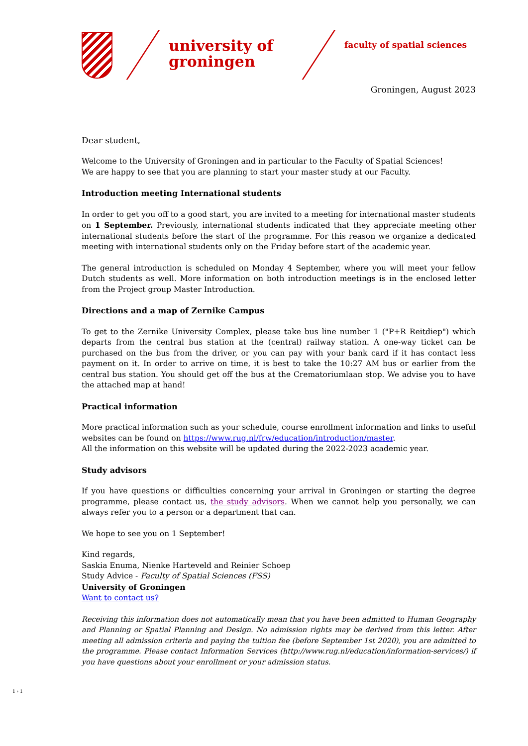university of groningen
faculty of spatial sciences
Groningen, August 2023
Dear student,
Welcome to the University of Groningen and in particular to the Faculty of Spatial Sciences!
We are happy to see that you are planning to start your master study at our Faculty.
Introduction meeting International students
In order to get you off to a good start, you are invited to a meeting for international master students on 1 September. Previously, international students indicated that they appreciate meeting other international students before the start of the programme. For this reason we organize a dedicated meeting with international students only on the Friday before start of the academic year.
The general introduction is scheduled on Monday 4 September, where you will meet your fellow Dutch students as well. More information on both introduction meetings is in the enclosed letter from the Project group Master Introduction.
Directions and a map of Zernike Campus
To get to the Zernike University Complex, please take bus line number 1 ("P+R Reitdiep") which departs from the central bus station at the (central) railway station. A one-way ticket can be purchased on the bus from the driver, or you can pay with your bank card if it has contact less payment on it. In order to arrive on time, it is best to take the 10:27 AM bus or earlier from the central bus station. You should get off the bus at the Crematoriumlaan stop. We advise you to have the attached map at hand!
Practical information
More practical information such as your schedule, course enrollment information and links to useful websites can be found on https://www.rug.nl/frw/education/introduction/master.
All the information on this website will be updated during the 2022-2023 academic year.
Study advisors
If you have questions or difficulties concerning your arrival in Groningen or starting the degree programme, please contact us, the study advisors. When we cannot help you personally, we can always refer you to a person or a department that can.
We hope to see you on 1 September!
Kind regards,
Saskia Enuma, Nienke Harteveld and Reinier Schoep
Study Advice - Faculty of Spatial Sciences (FSS)
University of Groningen
Want to contact us?
Receiving this information does not automatically mean that you have been admitted to Human Geography and Planning or Spatial Planning and Design. No admission rights may be derived from this letter. After meeting all admission criteria and paying the tuition fee (before September 1st 2020), you are admitted to the programme. Please contact Information Services (http://www.rug.nl/education/information-services/) if you have questions about your enrollment or your admission status.
1 › 1